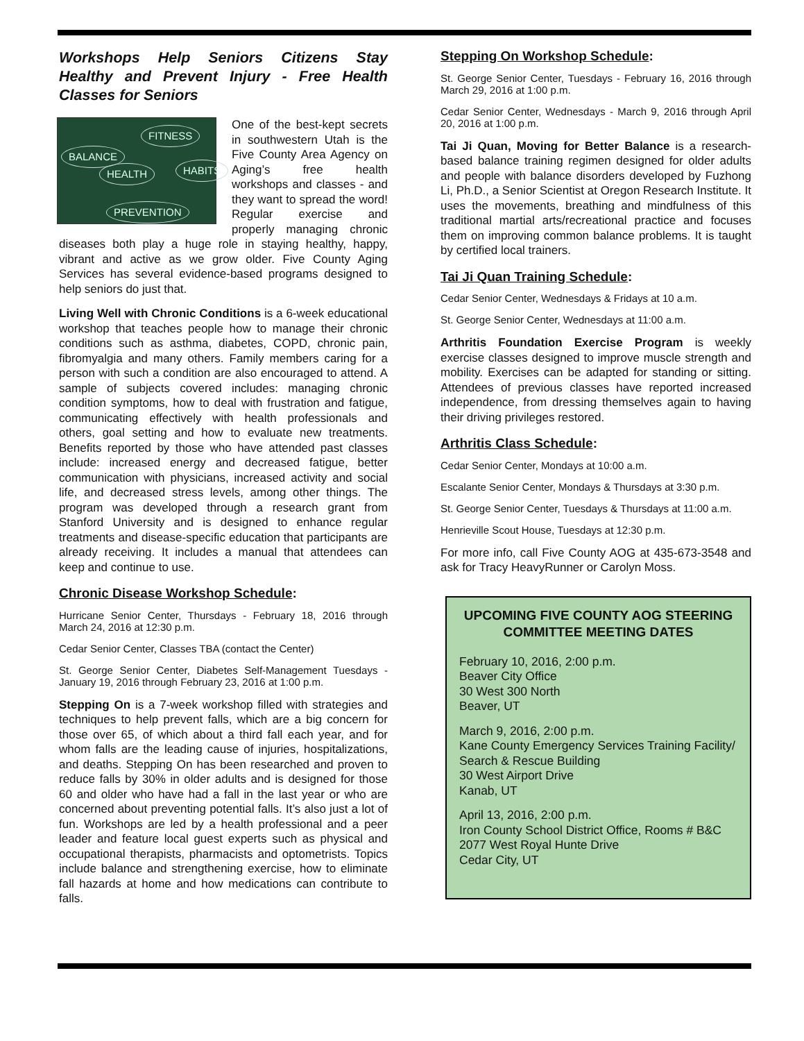Workshops Help Seniors Citizens Stay Healthy and Prevent Injury - Free Health Classes for Seniors
FITNESS
HEALTH
BALANCE
HABITS
PREVENTION One of the best-kept secrets in southwestern Utah is the Five County Area Agency on Aging’s free health workshops and classes - and they want to spread the word! Regular exercise and properly managing chronic diseases both play a huge role in staying healthy, happy, vibrant and active as we grow older. Five County Aging Services has several evidence-based programs designed to help seniors do just that.
Living Well with Chronic Conditions is a 6-week educational workshop that teaches people how to manage their chronic conditions such as asthma, diabetes, COPD, chronic pain, fibromyalgia and many others. Family members caring for a person with such a condition are also encouraged to attend. A sample of subjects covered includes: managing chronic condition symptoms, how to deal with frustration and fatigue, communicating effectively with health professionals and others, goal setting and how to evaluate new treatments. Benefits reported by those who have attended past classes include: increased energy and decreased fatigue, better communication with physicians, increased activity and social life, and decreased stress levels, among other things. The program was developed through a research grant from Stanford University and is designed to enhance regular treatments and disease-specific education that participants are already receiving. It includes a manual that attendees can keep and continue to use.
Chronic Disease Workshop Schedule:
Hurricane Senior Center, Thursdays - February 18, 2016 through March 24, 2016 at 12:30 p.m.
Cedar Senior Center, Classes TBA (contact the Center)
St. George Senior Center, Diabetes Self-Management Tuesdays - January 19, 2016 through February 23, 2016 at 1:00 p.m.
Stepping On is a 7-week workshop filled with strategies and techniques to help prevent falls, which are a big concern for those over 65, of which about a third fall each year, and for whom falls are the leading cause of injuries, hospitalizations, and deaths. Stepping On has been researched and proven to reduce falls by 30% in older adults and is designed for those 60 and older who have had a fall in the last year or who are concerned about preventing potential falls. It’s also just a lot of fun. Workshops are led by a health professional and a peer leader and feature local guest experts such as physical and occupational therapists, pharmacists and optometrists. Topics include balance and strengthening exercise, how to eliminate fall hazards at home and how medications can contribute to falls.
Stepping On Workshop Schedule:
St. George Senior Center, Tuesdays - February 16, 2016 through March 29, 2016 at 1:00 p.m.
Cedar Senior Center, Wednesdays - March 9, 2016 through April 20, 2016 at 1:00 p.m.
Tai Ji Quan, Moving for Better Balance is a research-based balance training regimen designed for older adults and people with balance disorders developed by Fuzhong Li, Ph.D., a Senior Scientist at Oregon Research Institute. It uses the movements, breathing and mindfulness of this traditional martial arts/recreational practice and focuses them on improving common balance problems. It is taught by certified local trainers.
Tai Ji Quan Training Schedule:
Cedar Senior Center, Wednesdays & Fridays at 10 a.m.
St. George Senior Center, Wednesdays at 11:00 a.m.
Arthritis Foundation Exercise Program is weekly exercise classes designed to improve muscle strength and mobility. Exercises can be adapted for standing or sitting. Attendees of previous classes have reported increased independence, from dressing themselves again to having their driving privileges restored.
Arthritis Class Schedule:
Cedar Senior Center, Mondays at 10:00 a.m.
Escalante Senior Center, Mondays & Thursdays at 3:30 p.m.
St. George Senior Center, Tuesdays & Thursdays at 11:00 a.m.
Henrieville Scout House, Tuesdays at 12:30 p.m.
For more info, call Five County AOG at 435-673-3548 and ask for Tracy HeavyRunner or Carolyn Moss.
UPCOMING FIVE COUNTY AOG STEERING COMMITTEE MEETING DATES
February 10, 2016, 2:00 p.m.
Beaver City Office
30 West 300 North
Beaver, UT
March 9, 2016, 2:00 p.m.
Kane County Emergency Services Training Facility/ Search & Rescue Building
30 West Airport Drive
Kanab, UT
April 13, 2016, 2:00 p.m.
Iron County School District Office, Rooms # B&C
2077 West Royal Hunte Drive
Cedar City, UT